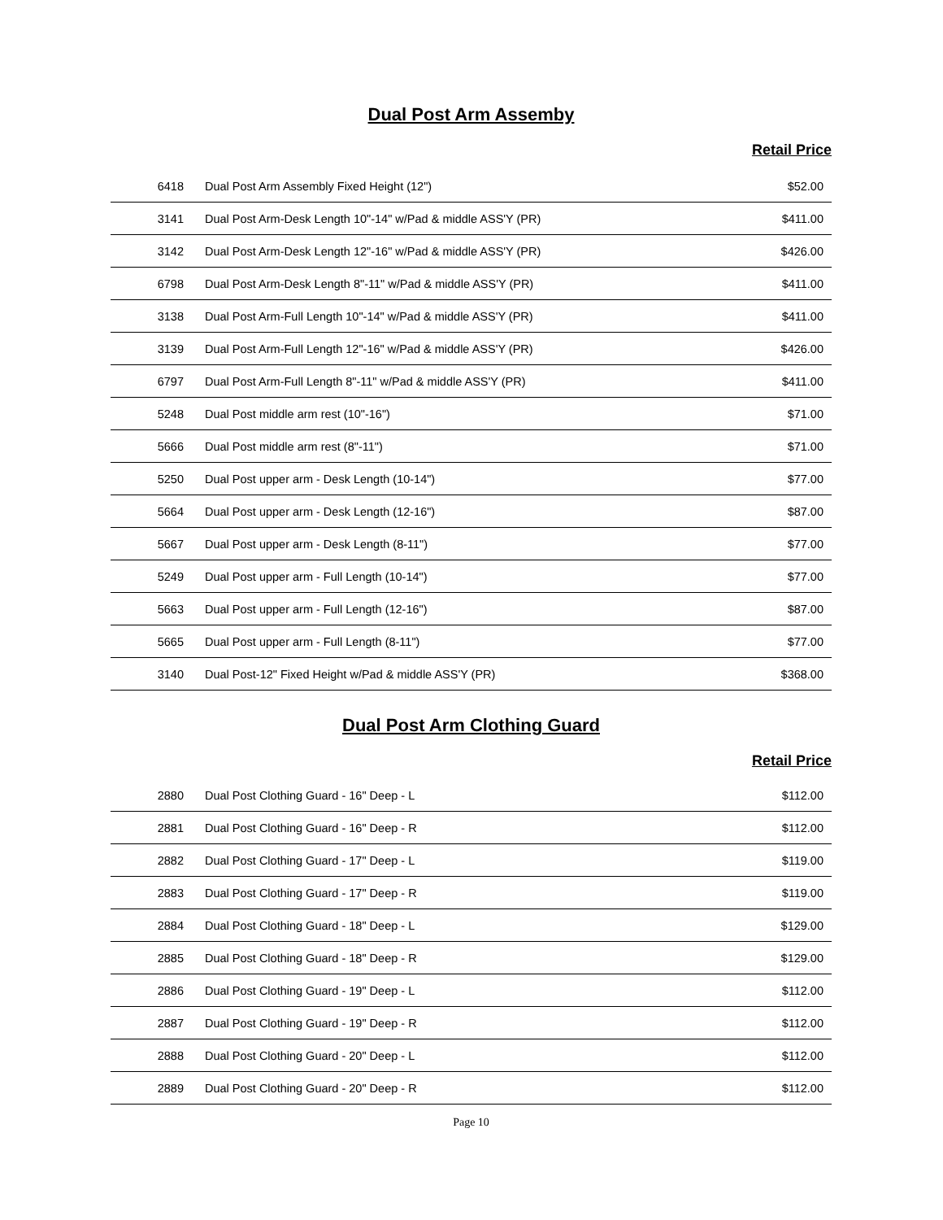Dual Post Arm Assemby
Retail Price
| 6418 | Dual Post Arm Assembly Fixed Height (12") | $52.00 |
| 3141 | Dual Post Arm-Desk Length 10"-14" w/Pad & middle ASS'Y (PR) | $411.00 |
| 3142 | Dual Post Arm-Desk Length 12"-16" w/Pad & middle ASS'Y (PR) | $426.00 |
| 6798 | Dual Post Arm-Desk Length 8"-11" w/Pad & middle ASS'Y (PR) | $411.00 |
| 3138 | Dual Post Arm-Full Length 10"-14" w/Pad & middle ASS'Y (PR) | $411.00 |
| 3139 | Dual Post Arm-Full Length 12"-16" w/Pad & middle ASS'Y (PR) | $426.00 |
| 6797 | Dual Post Arm-Full Length 8"-11" w/Pad & middle ASS'Y (PR) | $411.00 |
| 5248 | Dual Post middle arm rest (10"-16") | $71.00 |
| 5666 | Dual Post middle arm rest (8"-11") | $71.00 |
| 5250 | Dual Post upper arm - Desk Length (10-14") | $77.00 |
| 5664 | Dual Post upper arm - Desk Length (12-16") | $87.00 |
| 5667 | Dual Post upper arm - Desk Length (8-11") | $77.00 |
| 5249 | Dual Post upper arm - Full Length (10-14") | $77.00 |
| 5663 | Dual Post upper arm - Full Length (12-16") | $87.00 |
| 5665 | Dual Post upper arm - Full Length (8-11") | $77.00 |
| 3140 | Dual Post-12" Fixed Height w/Pad & middle ASS'Y (PR) | $368.00 |
Dual Post Arm Clothing Guard
Retail Price
| 2880 | Dual Post Clothing Guard - 16" Deep - L | $112.00 |
| 2881 | Dual Post Clothing Guard - 16" Deep - R | $112.00 |
| 2882 | Dual Post Clothing Guard - 17" Deep - L | $119.00 |
| 2883 | Dual Post Clothing Guard - 17" Deep - R | $119.00 |
| 2884 | Dual Post Clothing Guard - 18" Deep - L | $129.00 |
| 2885 | Dual Post Clothing Guard - 18" Deep - R | $129.00 |
| 2886 | Dual Post Clothing Guard - 19" Deep - L | $112.00 |
| 2887 | Dual Post Clothing Guard - 19" Deep - R | $112.00 |
| 2888 | Dual Post Clothing Guard - 20" Deep - L | $112.00 |
| 2889 | Dual Post Clothing Guard - 20" Deep - R | $112.00 |
Page 10